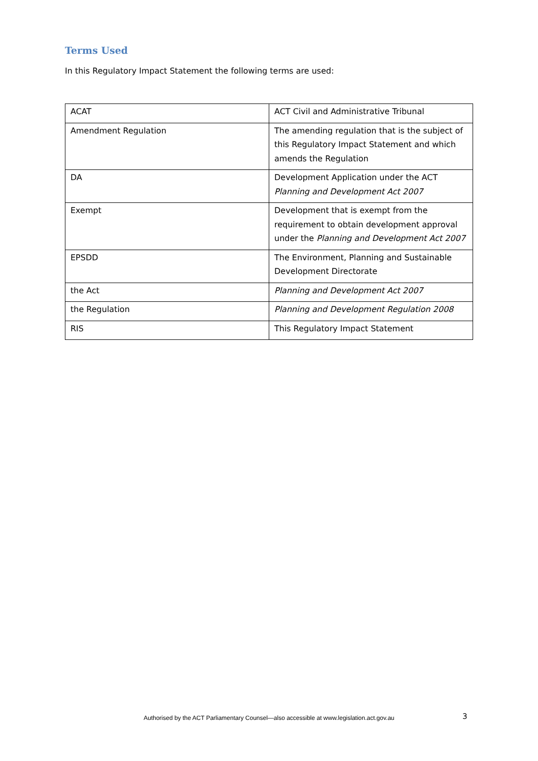Terms Used
In this Regulatory Impact Statement the following terms are used:
| ACAT | ACT Civil and Administrative Tribunal |
| Amendment Regulation | The amending regulation that is the subject of this Regulatory Impact Statement and which amends the Regulation |
| DA | Development Application under the ACT Planning and Development Act 2007 |
| Exempt | Development that is exempt from the requirement to obtain development approval under the Planning and Development Act 2007 |
| EPSDD | The Environment, Planning and Sustainable Development Directorate |
| the Act | Planning and Development Act 2007 |
| the Regulation | Planning and Development Regulation 2008 |
| RIS | This Regulatory Impact Statement |
Authorised by the ACT Parliamentary Counsel—also accessible at www.legislation.act.gov.au 3